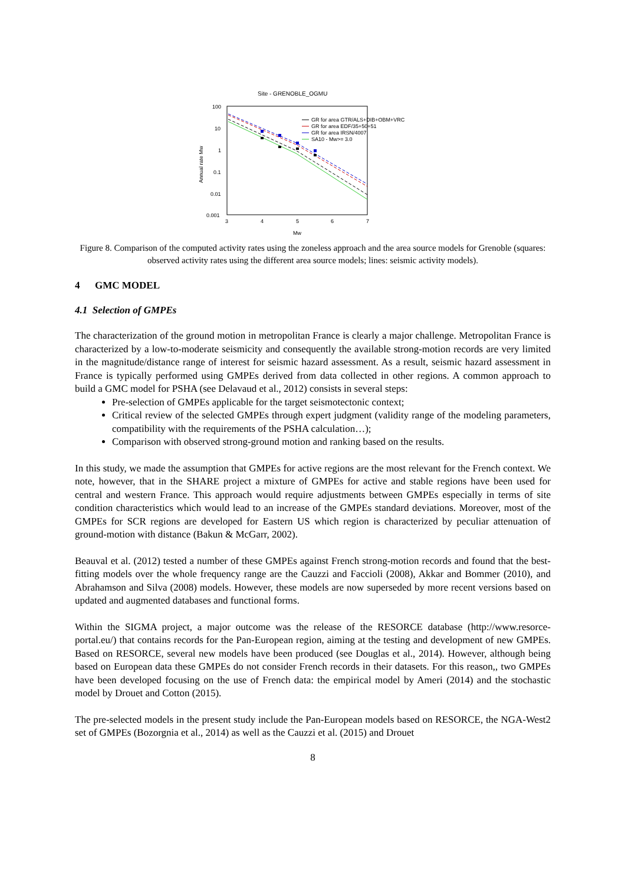Site - GRENOBLE_OGMU
100
10
1
0.1
0.01
0.001
3
4
5
6
7
Mw
Annual rate Mw
GR for area GTR/ALS+DIB+OBM+VRC
GR for area EDF/35+50+51
GR for area IRSN/4007
SA10 - Mw>= 3.0
Figure 8. Comparison of the computed activity rates using the zoneless approach and the area source models for Grenoble (squares: observed activity rates using the different area source models; lines: seismic activity models).
4 GMC MODEL
4.1 Selection of GMPEs
The characterization of the ground motion in metropolitan France is clearly a major challenge. Metropolitan France is characterized by a low-to-moderate seismicity and consequently the available strong-motion records are very limited in the magnitude/distance range of interest for seismic hazard assessment. As a result, seismic hazard assessment in France is typically performed using GMPEs derived from data collected in other regions. A common approach to build a GMC model for PSHA (see Delavaud et al., 2012) consists in several steps:
Pre-selection of GMPEs applicable for the target seismotectonic context;
Critical review of the selected GMPEs through expert judgment (validity range of the modeling parameters, compatibility with the requirements of the PSHA calculation…);
Comparison with observed strong-ground motion and ranking based on the results.
In this study, we made the assumption that GMPEs for active regions are the most relevant for the French context. We note, however, that in the SHARE project a mixture of GMPEs for active and stable regions have been used for central and western France. This approach would require adjustments between GMPEs especially in terms of site condition characteristics which would lead to an increase of the GMPEs standard deviations. Moreover, most of the GMPEs for SCR regions are developed for Eastern US which region is characterized by peculiar attenuation of ground-motion with distance (Bakun & McGarr, 2002).
Beauval et al. (2012) tested a number of these GMPEs against French strong-motion records and found that the best-fitting models over the whole frequency range are the Cauzzi and Faccioli (2008), Akkar and Bommer (2010), and Abrahamson and Silva (2008) models. However, these models are now superseded by more recent versions based on updated and augmented databases and functional forms.
Within the SIGMA project, a major outcome was the release of the RESORCE database (http://www.resorce-portal.eu/) that contains records for the Pan-European region, aiming at the testing and development of new GMPEs. Based on RESORCE, several new models have been produced (see Douglas et al., 2014). However, although being based on European data these GMPEs do not consider French records in their datasets. For this reason,, two GMPEs have been developed focusing on the use of French data: the empirical model by Ameri (2014) and the stochastic model by Drouet and Cotton (2015).
The pre-selected models in the present study include the Pan-European models based on RESORCE, the NGA-West2 set of GMPEs (Bozorgnia et al., 2014) as well as the Cauzzi et al. (2015) and Drouet
8